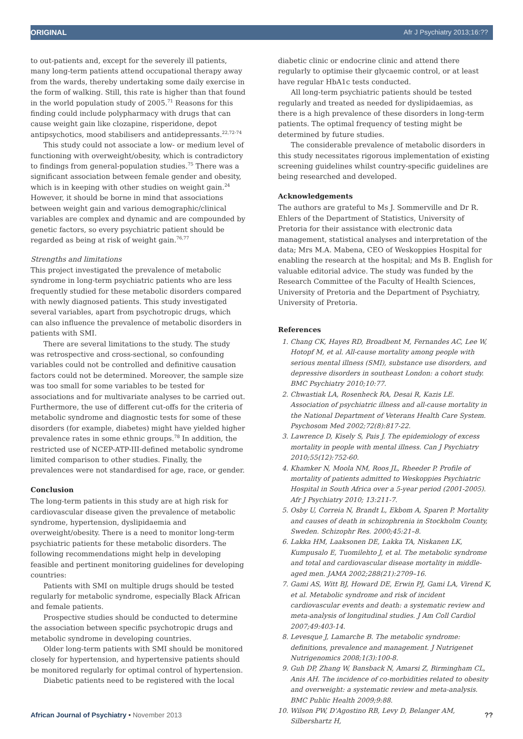ORIGINAL Afr J Psychiatry 2013;16:??
to out-patients and, except for the severely ill patients, many long-term patients attend occupational therapy away from the wards, thereby undertaking some daily exercise in the form of walking. Still, this rate is higher than that found in the world population study of 2005.<sup>71</sup> Reasons for this finding could include polypharmacy with drugs that can cause weight gain like clozapine, risperidone, depot antipsychotics, mood stabilisers and antidepressants.<sup>22,72-74</sup>
This study could not associate a low- or medium level of functioning with overweight/obesity, which is contradictory to findings from general-population studies.<sup>75</sup> There was a significant association between female gender and obesity, which is in keeping with other studies on weight gain.<sup>24</sup> However, it should be borne in mind that associations between weight gain and various demographic/clinical variables are complex and dynamic and are compounded by genetic factors, so every psychiatric patient should be regarded as being at risk of weight gain.<sup>76,77</sup>
Strengths and limitations
This project investigated the prevalence of metabolic syndrome in long-term psychiatric patients who are less frequently studied for these metabolic disorders compared with newly diagnosed patients. This study investigated several variables, apart from psychotropic drugs, which can also influence the prevalence of metabolic disorders in patients with SMI.
There are several limitations to the study. The study was retrospective and cross-sectional, so confounding variables could not be controlled and definitive causation factors could not be determined. Moreover, the sample size was too small for some variables to be tested for associations and for multivariate analyses to be carried out. Furthermore, the use of different cut-offs for the criteria of metabolic syndrome and diagnostic tests for some of these disorders (for example, diabetes) might have yielded higher prevalence rates in some ethnic groups.<sup>78</sup> In addition, the restricted use of NCEP-ATP-III-defined metabolic syndrome limited comparison to other studies. Finally, the prevalences were not standardised for age, race, or gender.
Conclusion
The long-term patients in this study are at high risk for cardiovascular disease given the prevalence of metabolic syndrome, hypertension, dyslipidaemia and overweight/obesity. There is a need to monitor long-term psychiatric patients for these metabolic disorders. The following recommendations might help in developing feasible and pertinent monitoring guidelines for developing countries:
Patients with SMI on multiple drugs should be tested regularly for metabolic syndrome, especially Black African and female patients.
Prospective studies should be conducted to determine the association between specific psychotropic drugs and metabolic syndrome in developing countries.
Older long-term patients with SMI should be monitored closely for hypertension, and hypertensive patients should be monitored regularly for optimal control of hypertension.
Diabetic patients need to be registered with the local
diabetic clinic or endocrine clinic and attend there regularly to optimise their glycaemic control, or at least have regular HbA1c tests conducted.
All long-term psychiatric patients should be tested regularly and treated as needed for dyslipidaemias, as there is a high prevalence of these disorders in long-term patients. The optimal frequency of testing might be determined by future studies.
The considerable prevalence of metabolic disorders in this study necessitates rigorous implementation of existing screening guidelines whilst country-specific guidelines are being researched and developed.
Acknowledgements
The authors are grateful to Ms J. Sommerville and Dr R. Ehlers of the Department of Statistics, University of Pretoria for their assistance with electronic data management, statistical analyses and interpretation of the data; Mrs M.A. Mabena, CEO of Weskoppies Hospital for enabling the research at the hospital; and Ms B. English for valuable editorial advice. The study was funded by the Research Committee of the Faculty of Health Sciences, University of Pretoria and the Department of Psychiatry, University of Pretoria.
References
1. Chang CK, Hayes RD, Broadbent M, Fernandes AC, Lee W, Hotopf M, et al. All-cause mortality among people with serious mental illness (SMI), substance use disorders, and depressive disorders in southeast London: a cohort study. BMC Psychiatry 2010;10:77.
2. Chwastiak LA, Rosenheck RA, Desai R, Kazis LE. Association of psychiatric illness and all-cause mortality in the National Department of Veterans Health Care System. Psychosom Med 2002;72(8):817-22.
3. Lawrence D, Kisely S, Pais J. The epidemiology of excess mortality in people with mental illness. Can J Psychiatry 2010;55(12):752-60.
4. Khamker N, Moola NM, Roos JL, Rheeder P. Profile of mortality of patients admitted to Weskoppies Psychiatric Hospital in South Africa over a 5-year period (2001-2005). Afr J Psychiatry 2010; 13:211-7.
5. Osby U, Correia N, Brandt L, Ekbom A, Sparen P. Mortality and causes of death in schizophrenia in Stockholm County, Sweden. Schizophr Res. 2000;45:21–8.
6. Lakka HM, Laaksonen DE, Lakka TA, Niskanen LK, Kumpusalo E, Tuomilehto J, et al. The metabolic syndrome and total and cardiovascular disease mortality in middle-aged men. JAMA 2002;288(21):2709–16.
7. Gami AS, Witt BJ, Howard DE, Erwin PJ, Gami LA, Virend K, et al. Metabolic syndrome and risk of incident cardiovascular events and death: a systematic review and meta-analysis of longitudinal studies. J Am Coll Cardiol 2007;49:403-14.
8. Levesque J, Lamarche B. The metabolic syndrome: definitions, prevalence and management. J Nutrigenet Nutrigenomics 2008;1(3):100-8.
9. Guh DP, Zhang W, Bansback N, Amarsi Z, Birmingham CL, Anis AH. The incidence of co-morbidities related to obesity and overweight: a systematic review and meta-analysis. BMC Public Health 2009;9:88.
10. Wilson PW, D'Agostino RB, Levy D, Belanger AM, Silbershartz H,
African Journal of Psychiatry • November 2013??